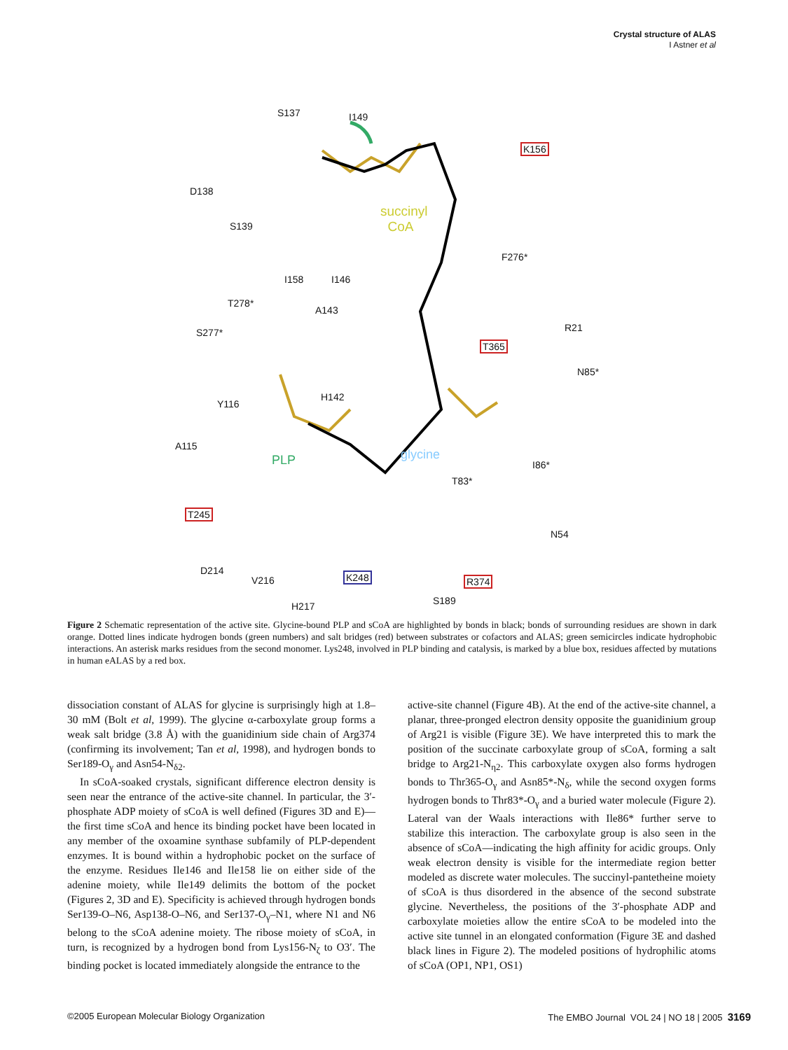Crystal structure of ALAS
I Astner et al
S137 I149
K156
D138
S139
succinyl
CoA
F276*
I158 I146
T278*
A143
R21 S277*
T365
N85*
H142
Y116
A115
PLP glycine
I86*
T83*
T245
N54
D214
V216 K248 R374
H217 S189
Figure 2 Schematic representation of the active site. Glycine-bound PLP and sCoA are highlighted by bonds in black; bonds of surrounding residues are shown in dark orange. Dotted lines indicate hydrogen bonds (green numbers) and salt bridges (red) between substrates or cofactors and ALAS; green semicircles indicate hydrophobic interactions. An asterisk marks residues from the second monomer. Lys248, involved in PLP binding and catalysis, is marked by a blue box, residues affected by mutations in human eALAS by a red box.
dissociation constant of ALAS for glycine is surprisingly high at 1.8–30 mM (Bolt et al, 1999). The glycine α-carboxylate group forms a weak salt bridge (3.8 Å) with the guanidinium side chain of Arg374 (confirming its involvement; Tan et al, 1998), and hydrogen bonds to Ser189-O<sub>γ</sub> and Asn54-N<sub>δ2</sub>.
In sCoA-soaked crystals, significant difference electron density is seen near the entrance of the active-site channel. In particular, the 3′-phosphate ADP moiety of sCoA is well defined (Figures 3D and E)—the first time sCoA and hence its binding pocket have been located in any member of the oxoamine synthase subfamily of PLP-dependent enzymes. It is bound within a hydrophobic pocket on the surface of the enzyme. Residues Ile146 and Ile158 lie on either side of the adenine moiety, while Ile149 delimits the bottom of the pocket (Figures 2, 3D and E). Specificity is achieved through hydrogen bonds Ser139-O–N6, Asp138-O–N6, and Ser137-O<sub>γ</sub>–N1, where N1 and N6 belong to the sCoA adenine moiety. The ribose moiety of sCoA, in turn, is recognized by a hydrogen bond from Lys156-N<sub>ζ</sub> to O3′. The binding pocket is located immediately alongside the entrance to the
active-site channel (Figure 4B). At the end of the active-site channel, a planar, three-pronged electron density opposite the guanidinium group of Arg21 is visible (Figure 3E). We have interpreted this to mark the position of the succinate carboxylate group of sCoA, forming a salt bridge to Arg21-N<sub>η2</sub>. This carboxylate oxygen also forms hydrogen bonds to Thr365-O<sub>γ</sub> and Asn85*-N<sub>δ</sub>, while the second oxygen forms hydrogen bonds to Thr83*-O<sub>γ</sub> and a buried water molecule (Figure 2). Lateral van der Waals interactions with Ile86* further serve to stabilize this interaction. The carboxylate group is also seen in the absence of sCoA—indicating the high affinity for acidic groups. Only weak electron density is visible for the intermediate region better modeled as discrete water molecules. The succinyl-pantetheine moiety of sCoA is thus disordered in the absence of the second substrate glycine. Nevertheless, the positions of the 3′-phosphate ADP and carboxylate moieties allow the entire sCoA to be modeled into the active site tunnel in an elongated conformation (Figure 3E and dashed black lines in Figure 2). The modeled positions of hydrophilic atoms of sCoA (OP1, NP1, OS1)
©2005 European Molecular Biology Organization The EMBO Journal VOL 24 | NO 18 | 2005 3169